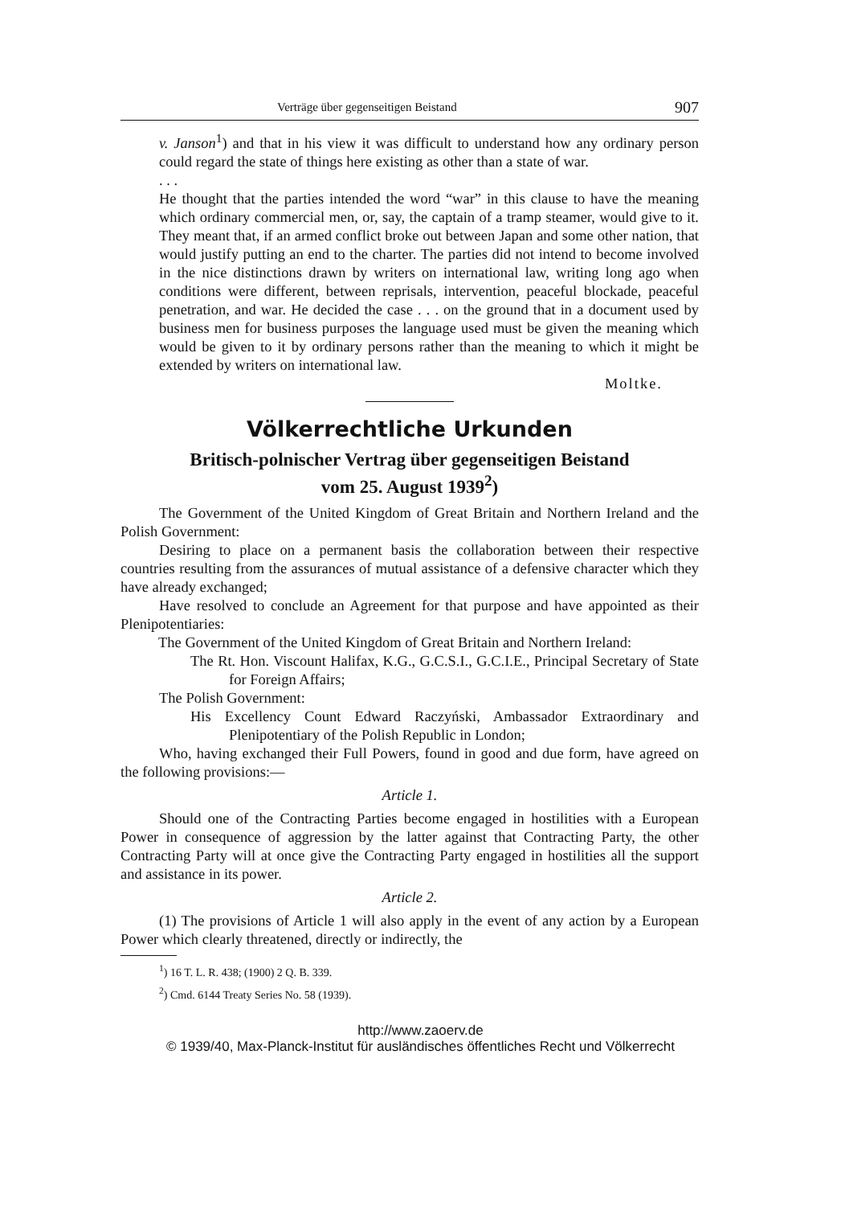Verträge über gegenseitigen Beistand 907
v. Janson<sup>1</sup>) and that in his view it was difficult to understand how any ordinary person could regard the state of things here existing as other than a state of war.
. . .
He thought that the parties intended the word “war” in this clause to have the meaning which ordinary commercial men, or, say, the captain of a tramp steamer, would give to it. They meant that, if an armed conflict broke out between Japan and some other nation, that would justify putting an end to the charter. The parties did not intend to become involved in the nice distinctions drawn by writers on international law, writing long ago when conditions were different, between reprisals, intervention, peaceful blockade, peaceful penetration, and war. He decided the case . . . on the ground that in a document used by business men for business purposes the language used must be given the meaning which would be given to it by ordinary persons rather than the meaning to which it might be extended by writers on international law.
Moltke.
Völkerrechtliche Urkunden
Britisch-polnischer Vertrag über gegenseitigen Beistand
vom 25. August 1939<sup>2</sup>)
The Government of the United Kingdom of Great Britain and Northern Ireland and the Polish Government:
Desiring to place on a permanent basis the collaboration between their respective countries resulting from the assurances of mutual assistance of a defensive character which they have already exchanged;
Have resolved to conclude an Agreement for that purpose and have appointed as their Plenipotentiaries:
The Government of the United Kingdom of Great Britain and Northern Ireland:
The Rt. Hon. Viscount Halifax, K.G., G.C.S.I., G.C.I.E., Principal Secretary of State for Foreign Affairs;
The Polish Government:
His Excellency Count Edward Raczyński, Ambassador Extraordinary and Plenipotentiary of the Polish Republic in London;
Who, having exchanged their Full Powers, found in good and due form, have agreed on the following provisions:—
Article 1.
Should one of the Contracting Parties become engaged in hostilities with a European Power in consequence of aggression by the latter against that Contracting Party, the other Contracting Party will at once give the Contracting Party engaged in hostilities all the support and assistance in its power.
Article 2.
(1) The provisions of Article 1 will also apply in the event of any action by a European Power which clearly threatened, directly or indirectly, the
<sup>1</sup>) 16 T. L. R. 438; (1900) 2 Q. B. 339.
<sup>2</sup>) Cmd. 6144 Treaty Series No. 58 (1939).
http://www.zaoerv.de
© 1939/40, Max-Planck-Institut für ausländisches öffentliches Recht und Völkerrecht